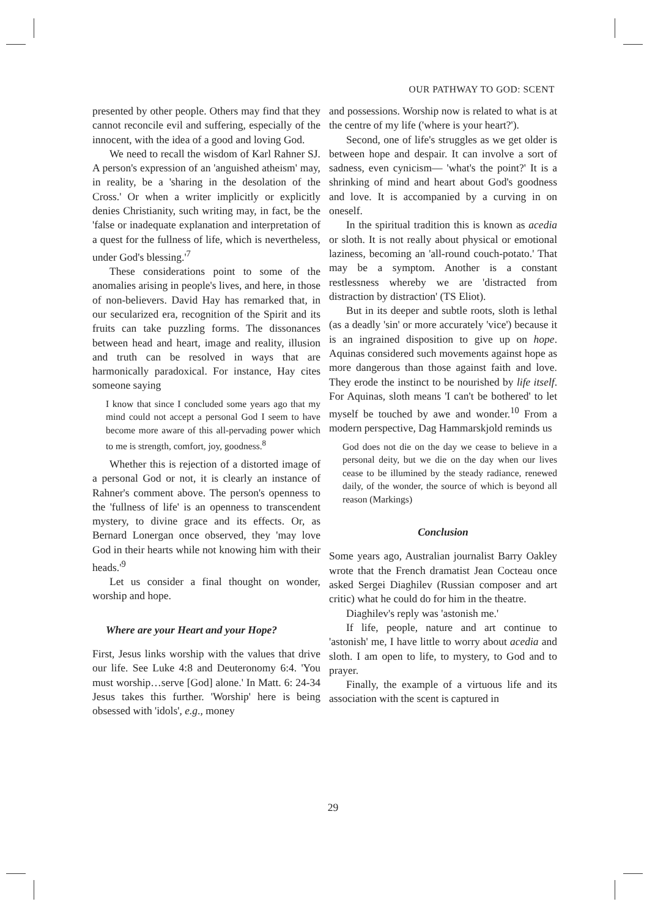OUR PATHWAY TO GOD: SCENT
presented by other people. Others may find that they cannot reconcile evil and suffering, especially of the innocent, with the idea of a good and loving God.
We need to recall the wisdom of Karl Rahner SJ. A person's expression of an 'anguished atheism' may, in reality, be a 'sharing in the desolation of the Cross.' Or when a writer implicitly or explicitly denies Christianity, such writing may, in fact, be the 'false or inadequate explanation and interpretation of a quest for the fullness of life, which is nevertheless, under God's blessing.'<sup>7</sup>
These considerations point to some of the anomalies arising in people's lives, and here, in those of non-believers. David Hay has remarked that, in our secularized era, recognition of the Spirit and its fruits can take puzzling forms. The dissonances between head and heart, image and reality, illusion and truth can be resolved in ways that are harmonically paradoxical. For instance, Hay cites someone saying
I know that since I concluded some years ago that my mind could not accept a personal God I seem to have become more aware of this all-pervading power which to me is strength, comfort, joy, goodness.<sup>8</sup>
Whether this is rejection of a distorted image of a personal God or not, it is clearly an instance of Rahner's comment above. The person's openness to the 'fullness of life' is an openness to transcendent mystery, to divine grace and its effects. Or, as Bernard Lonergan once observed, they 'may love God in their hearts while not knowing him with their heads.'<sup>9</sup>
Let us consider a final thought on wonder, worship and hope.
Where are your Heart and your Hope?
First, Jesus links worship with the values that drive our life. See Luke 4:8 and Deuteronomy 6:4. 'You must worship…serve [God] alone.' In Matt. 6: 24-34 Jesus takes this further. 'Worship' here is being obsessed with 'idols', e.g., money
and possessions. Worship now is related to what is at the centre of my life ('where is your heart?').
Second, one of life's struggles as we get older is between hope and despair. It can involve a sort of sadness, even cynicism— 'what's the point?' It is a shrinking of mind and heart about God's goodness and love. It is accompanied by a curving in on oneself.
In the spiritual tradition this is known as acedia or sloth. It is not really about physical or emotional laziness, becoming an 'all-round couch-potato.' That may be a symptom. Another is a constant restlessness whereby we are 'distracted from distraction by distraction' (TS Eliot).
But in its deeper and subtle roots, sloth is lethal (as a deadly 'sin' or more accurately 'vice') because it is an ingrained disposition to give up on hope. Aquinas considered such movements against hope as more dangerous than those against faith and love. They erode the instinct to be nourished by life itself. For Aquinas, sloth means 'I can't be bothered' to let myself be touched by awe and wonder.<sup>10</sup> From a modern perspective, Dag Hammarskjold reminds us
God does not die on the day we cease to believe in a personal deity, but we die on the day when our lives cease to be illumined by the steady radiance, renewed daily, of the wonder, the source of which is beyond all reason (Markings)
Conclusion
Some years ago, Australian journalist Barry Oakley wrote that the French dramatist Jean Cocteau once asked Sergei Diaghilev (Russian composer and art critic) what he could do for him in the theatre.
Diaghilev's reply was 'astonish me.'
If life, people, nature and art continue to 'astonish' me, I have little to worry about acedia and sloth. I am open to life, to mystery, to God and to prayer.
Finally, the example of a virtuous life and its association with the scent is captured in
29